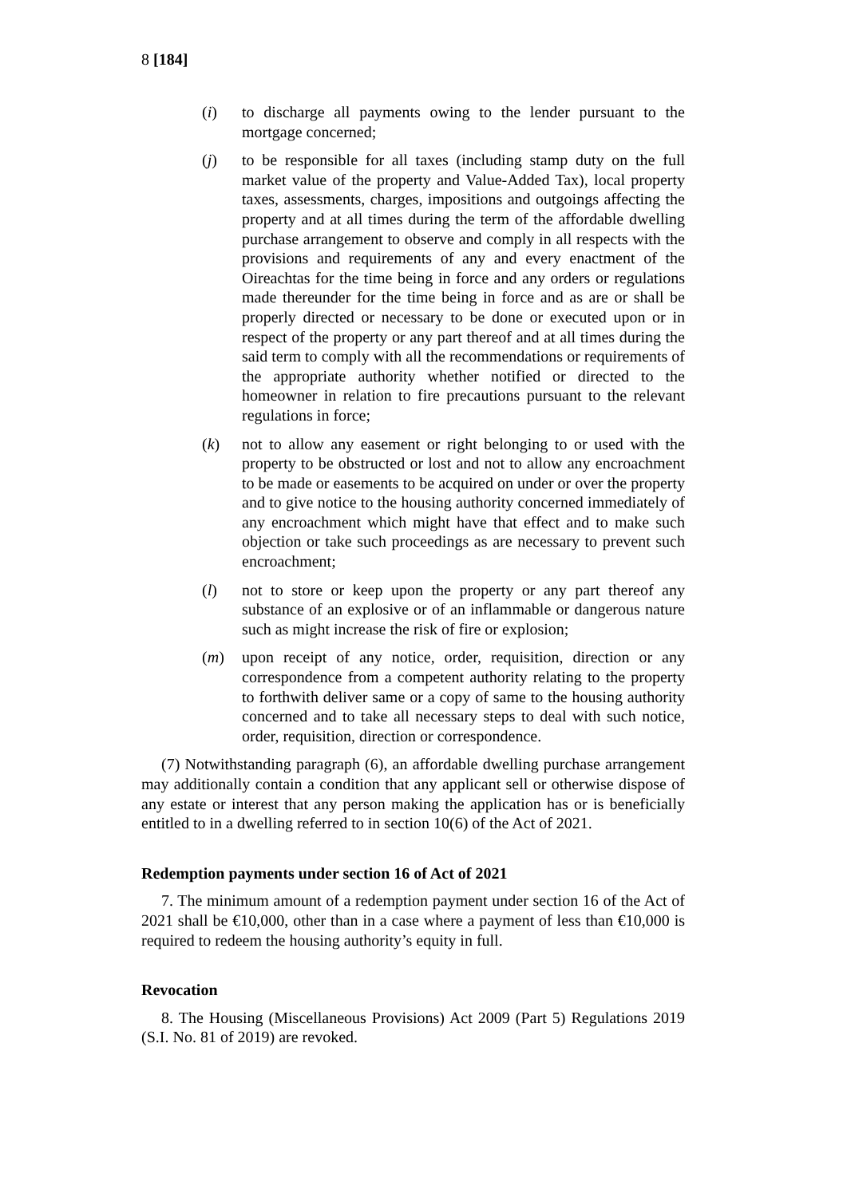8 [184]
(i) to discharge all payments owing to the lender pursuant to the mortgage concerned;
(j) to be responsible for all taxes (including stamp duty on the full market value of the property and Value-Added Tax), local property taxes, assessments, charges, impositions and outgoings affecting the property and at all times during the term of the affordable dwelling purchase arrangement to observe and comply in all respects with the provisions and requirements of any and every enactment of the Oireachtas for the time being in force and any orders or regulations made thereunder for the time being in force and as are or shall be properly directed or necessary to be done or executed upon or in respect of the property or any part thereof and at all times during the said term to comply with all the recommendations or requirements of the appropriate authority whether notified or directed to the homeowner in relation to fire precautions pursuant to the relevant regulations in force;
(k) not to allow any easement or right belonging to or used with the property to be obstructed or lost and not to allow any encroachment to be made or easements to be acquired on under or over the property and to give notice to the housing authority concerned immediately of any encroachment which might have that effect and to make such objection or take such proceedings as are necessary to prevent such encroachment;
(l) not to store or keep upon the property or any part thereof any substance of an explosive or of an inflammable or dangerous nature such as might increase the risk of fire or explosion;
(m) upon receipt of any notice, order, requisition, direction or any correspondence from a competent authority relating to the property to forthwith deliver same or a copy of same to the housing authority concerned and to take all necessary steps to deal with such notice, order, requisition, direction or correspondence.
(7) Notwithstanding paragraph (6), an affordable dwelling purchase arrangement may additionally contain a condition that any applicant sell or otherwise dispose of any estate or interest that any person making the application has or is beneficially entitled to in a dwelling referred to in section 10(6) of the Act of 2021.
Redemption payments under section 16 of Act of 2021
7. The minimum amount of a redemption payment under section 16 of the Act of 2021 shall be €10,000, other than in a case where a payment of less than €10,000 is required to redeem the housing authority’s equity in full.
Revocation
8. The Housing (Miscellaneous Provisions) Act 2009 (Part 5) Regulations 2019 (S.I. No. 81 of 2019) are revoked.